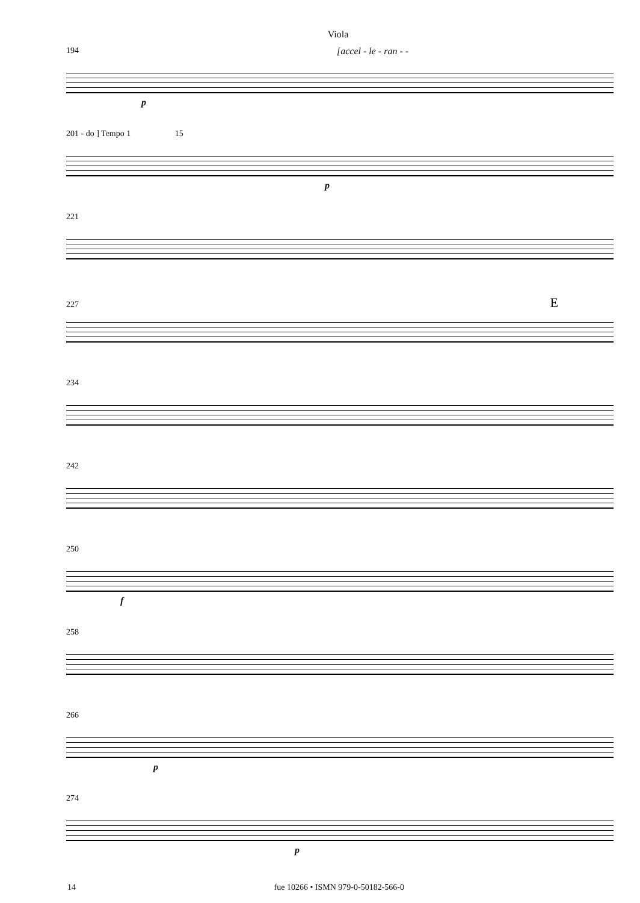Viola
194 [accel - le - ran - -
p
201 - do ] Tempo 1 15
p
221
227 E
234
242
250
f
258
266
p
274
p
14 fue 10266 • ISMN 979-0-50182-566-0